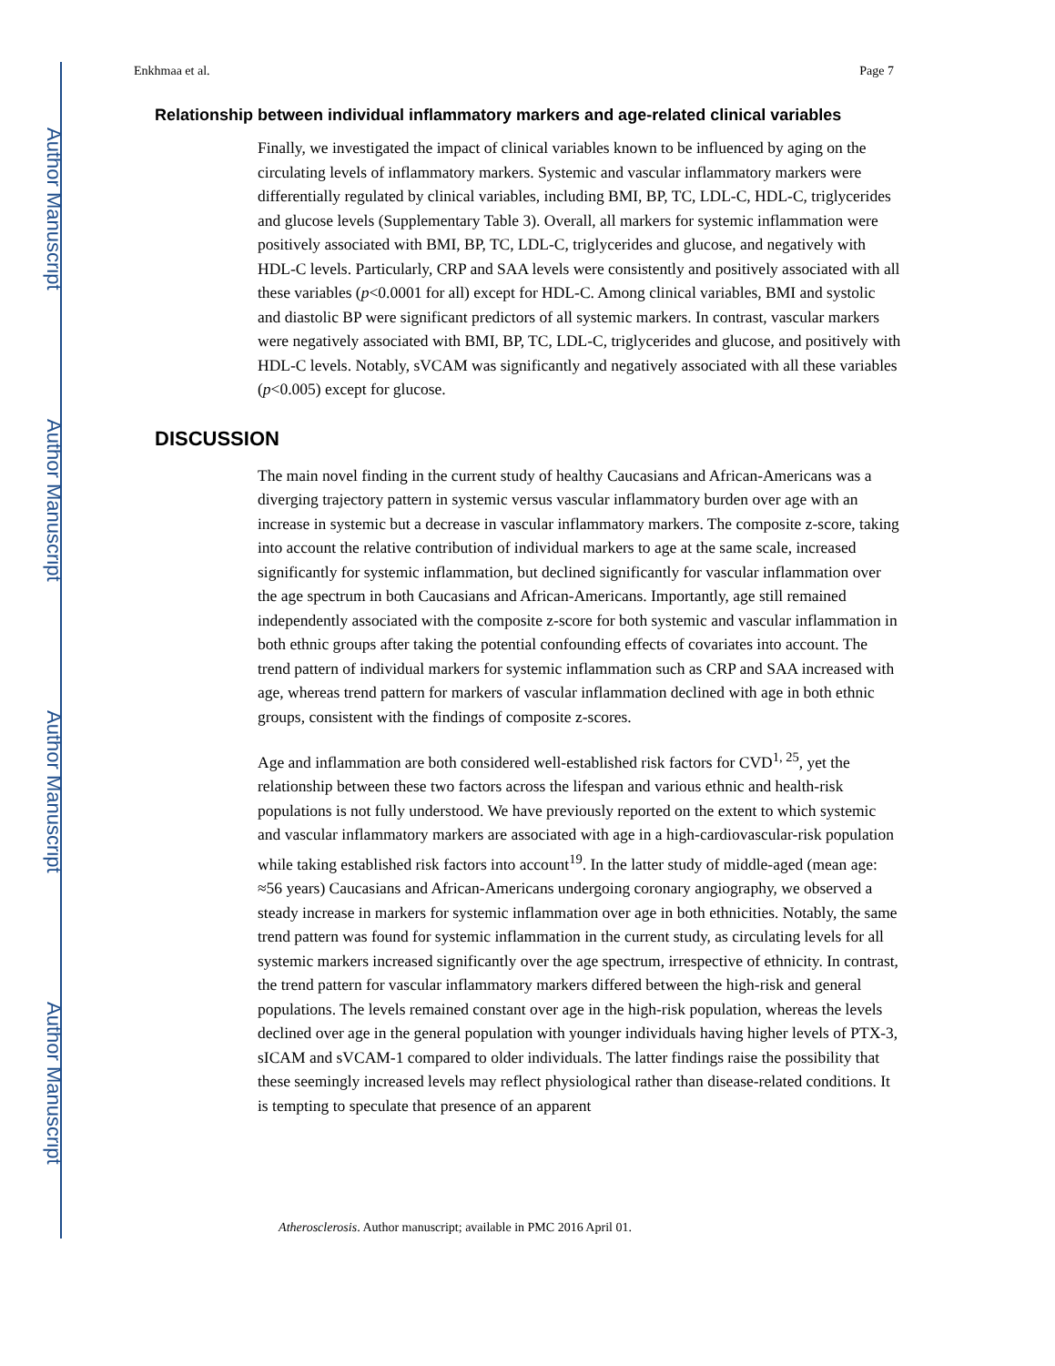Author Manuscript
Author Manuscript
Author Manuscript
Author Manuscript
Enkhmaa et al. Page 7
Relationship between individual inflammatory markers and age-related clinical variables
Finally, we investigated the impact of clinical variables known to be influenced by aging on the circulating levels of inflammatory markers. Systemic and vascular inflammatory markers were differentially regulated by clinical variables, including BMI, BP, TC, LDL-C, HDL-C, triglycerides and glucose levels (Supplementary Table 3). Overall, all markers for systemic inflammation were positively associated with BMI, BP, TC, LDL-C, triglycerides and glucose, and negatively with HDL-C levels. Particularly, CRP and SAA levels were consistently and positively associated with all these variables (p<0.0001 for all) except for HDL-C. Among clinical variables, BMI and systolic and diastolic BP were significant predictors of all systemic markers. In contrast, vascular markers were negatively associated with BMI, BP, TC, LDL-C, triglycerides and glucose, and positively with HDL-C levels. Notably, sVCAM was significantly and negatively associated with all these variables (p<0.005) except for glucose.
DISCUSSION
The main novel finding in the current study of healthy Caucasians and African-Americans was a diverging trajectory pattern in systemic versus vascular inflammatory burden over age with an increase in systemic but a decrease in vascular inflammatory markers. The composite z-score, taking into account the relative contribution of individual markers to age at the same scale, increased significantly for systemic inflammation, but declined significantly for vascular inflammation over the age spectrum in both Caucasians and African-Americans. Importantly, age still remained independently associated with the composite z-score for both systemic and vascular inflammation in both ethnic groups after taking the potential confounding effects of covariates into account. The trend pattern of individual markers for systemic inflammation such as CRP and SAA increased with age, whereas trend pattern for markers of vascular inflammation declined with age in both ethnic groups, consistent with the findings of composite z-scores.
Age and inflammation are both considered well-established risk factors for CVD<sup>1, 25</sup>, yet the relationship between these two factors across the lifespan and various ethnic and health-risk populations is not fully understood. We have previously reported on the extent to which systemic and vascular inflammatory markers are associated with age in a high-cardiovascular-risk population while taking established risk factors into account<sup>19</sup>. In the latter study of middle-aged (mean age: ≈56 years) Caucasians and African-Americans undergoing coronary angiography, we observed a steady increase in markers for systemic inflammation over age in both ethnicities. Notably, the same trend pattern was found for systemic inflammation in the current study, as circulating levels for all systemic markers increased significantly over the age spectrum, irrespective of ethnicity. In contrast, the trend pattern for vascular inflammatory markers differed between the high-risk and general populations. The levels remained constant over age in the high-risk population, whereas the levels declined over age in the general population with younger individuals having higher levels of PTX-3, sICAM and sVCAM-1 compared to older individuals. The latter findings raise the possibility that these seemingly increased levels may reflect physiological rather than disease-related conditions. It is tempting to speculate that presence of an apparent
Atherosclerosis. Author manuscript; available in PMC 2016 April 01.